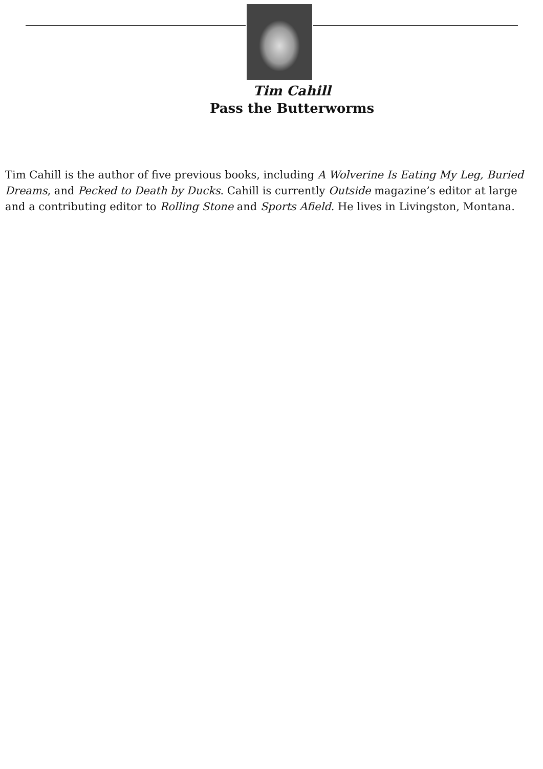Tim Cahill
Pass the Butterworms
Tim Cahill is the author of five previous books, including A Wolverine Is Eating My Leg, Buried
Dreams, and Pecked to Death by Ducks. Cahill is currently Outside magazine’s editor at large
and a contributing editor to Rolling Stone and Sports Afield. He lives in Livingston, Montana.